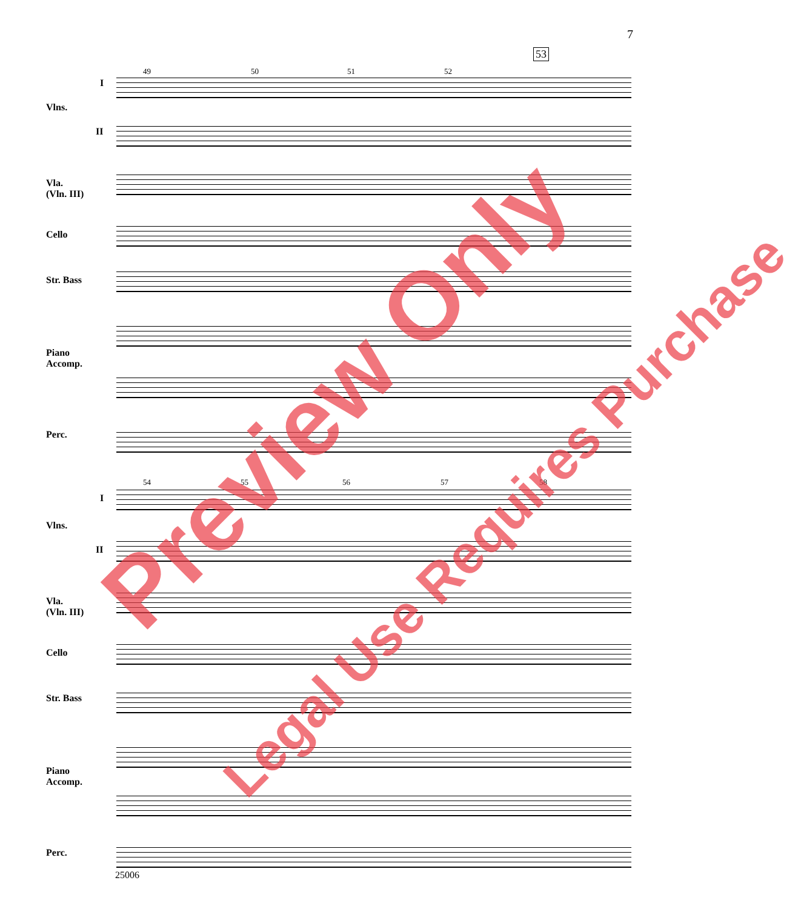7
49 50 51 52
53
I
Vlns.
II
Vla.
(Vln. III)
Cello
Str. Bass
Piano
Accomp.
Perc.
54 55 56 57 58
I
Vlns.
II
Vla.
(Vln. III)
Cello
Str. Bass
Piano
Accomp.
Perc.
25006
Preview Only
Legal Use Requires Purchase